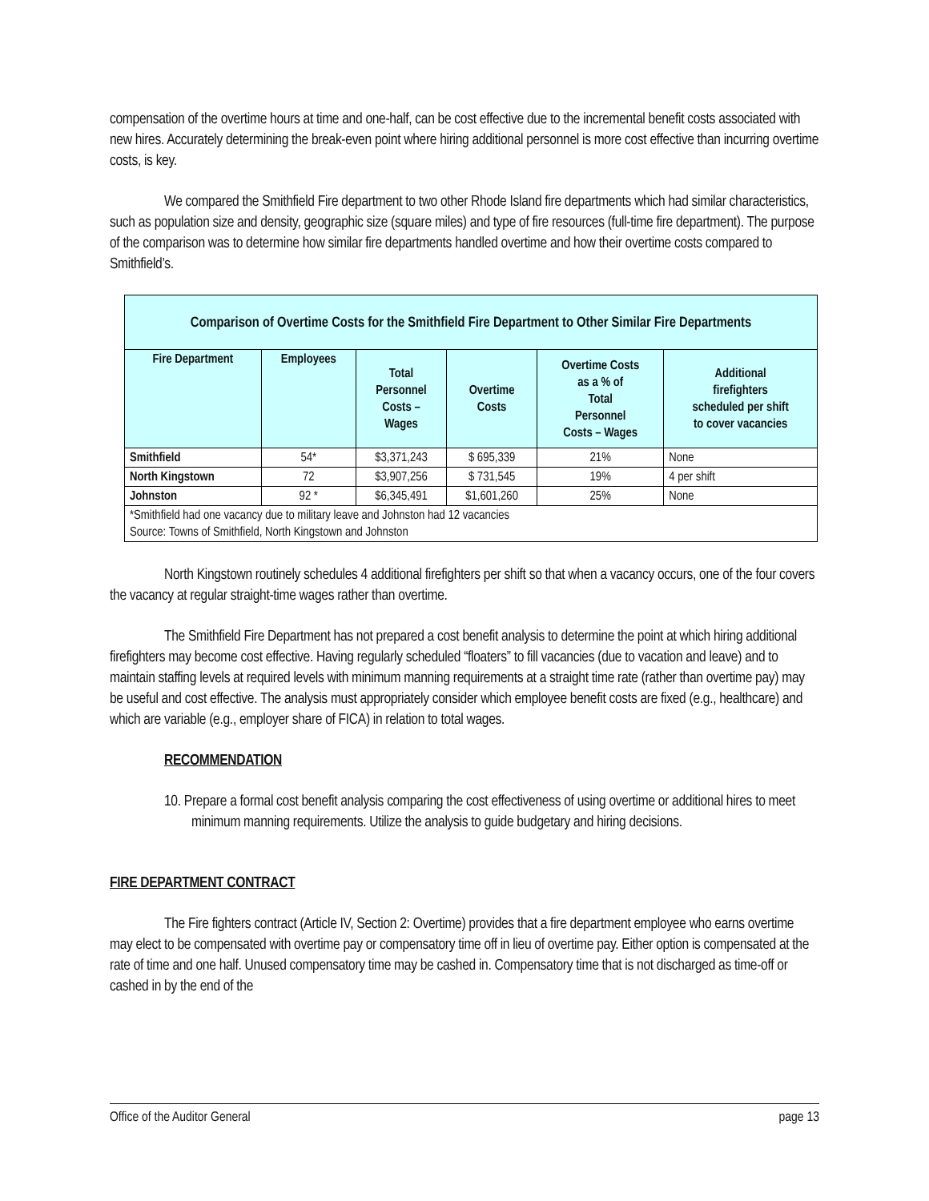compensation of the overtime hours at time and one-half, can be cost effective due to the incremental benefit costs associated with new hires. Accurately determining the break-even point where hiring additional personnel is more cost effective than incurring overtime costs, is key.
We compared the Smithfield Fire department to two other Rhode Island fire departments which had similar characteristics, such as population size and density, geographic size (square miles) and type of fire resources (full-time fire department). The purpose of the comparison was to determine how similar fire departments handled overtime and how their overtime costs compared to Smithfield’s.
| Comparison of Overtime Costs for the Smithfield Fire Department to Other Similar Fire Departments | | | | | |
| --- | --- | --- | --- | --- | --- |
| Fire Department | Employees | Total Personnel Costs – Wages | Overtime Costs | Overtime Costs as a % of Total Personnel Costs – Wages | Additional firefighters scheduled per shift to cover vacancies |
| Smithfield | 54* | $3,371,243 | $ 695,339 | 21% | None |
| North Kingstown | 72 | $3,907,256 | $ 731,545 | 19% | 4 per shift |
| Johnston | 92 * | $6,345,491 | $1,601,260 | 25% | None |
| *Smithfield had one vacancy due to military leave and Johnston had 12 vacancies Source: Towns of Smithfield, North Kingstown and Johnston | | | | | |
North Kingstown routinely schedules 4 additional firefighters per shift so that when a vacancy occurs, one of the four covers the vacancy at regular straight-time wages rather than overtime.
The Smithfield Fire Department has not prepared a cost benefit analysis to determine the point at which hiring additional firefighters may become cost effective. Having regularly scheduled “floaters” to fill vacancies (due to vacation and leave) and to maintain staffing levels at required levels with minimum manning requirements at a straight time rate (rather than overtime pay) may be useful and cost effective. The analysis must appropriately consider which employee benefit costs are fixed (e.g., healthcare) and which are variable (e.g., employer share of FICA) in relation to total wages.
RECOMMENDATION
10. Prepare a formal cost benefit analysis comparing the cost effectiveness of using overtime or additional hires to meet minimum manning requirements. Utilize the analysis to guide budgetary and hiring decisions.
FIRE DEPARTMENT CONTRACT
The Fire fighters contract (Article IV, Section 2: Overtime) provides that a fire department employee who earns overtime may elect to be compensated with overtime pay or compensatory time off in lieu of overtime pay. Either option is compensated at the rate of time and one half. Unused compensatory time may be cashed in. Compensatory time that is not discharged as time-off or cashed in by the end of the
Office of the Auditor General page 13